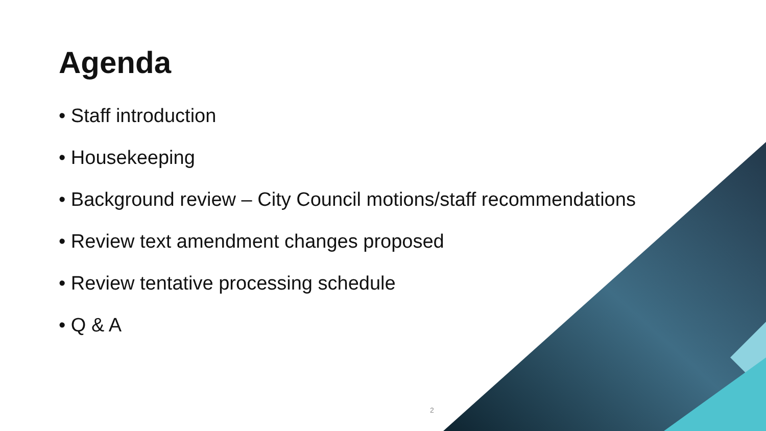Agenda
• Staff introduction
• Housekeeping
• Background review – City Council motions/staff recommendations
• Review text amendment changes proposed
• Review tentative processing schedule
• Q & A
2